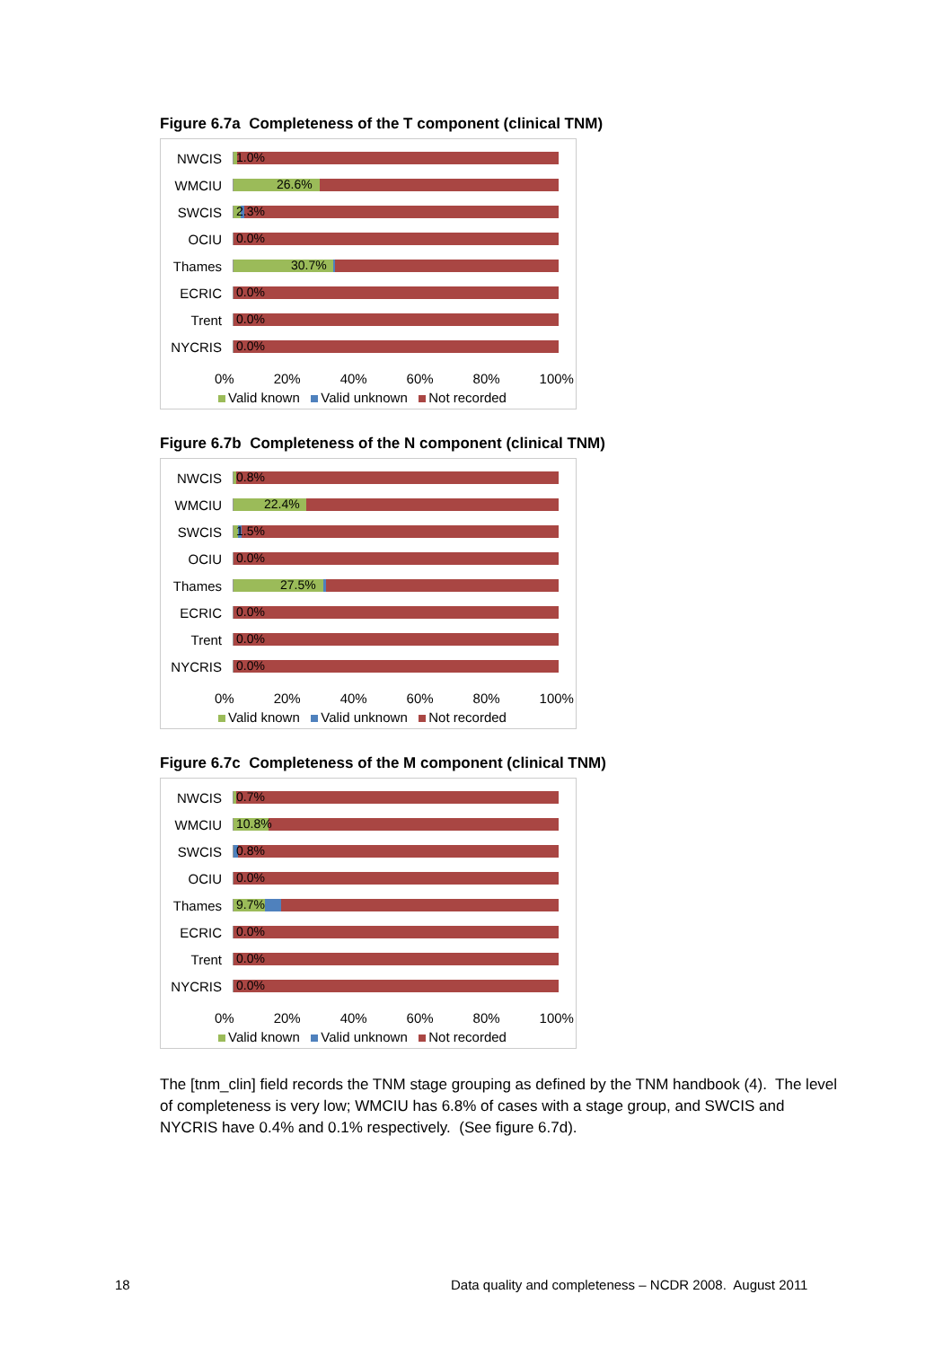Figure 6.7a Completeness of the T component (clinical TNM)
NWCIS
1.0%
WMCIU
26.6%
SWCIS
2.3%
OCIU
0.0%
Thames
30.7%
ECRIC
0.0%
Trent
0.0%
NYCRIS
0.0%
0% 20% 40% 60% 80% 100%
Valid known Valid unknown Not recorded
Figure 6.7b Completeness of the N component (clinical TNM)
NWCIS
0.8%
WMCIU
22.4%
SWCIS
1.5%
OCIU
0.0%
Thames
27.5%
ECRIC
0.0%
Trent
0.0%
NYCRIS
0.0%
0% 20% 40% 60% 80% 100%
Valid known Valid unknown Not recorded
Figure 6.7c Completeness of the M component (clinical TNM)
NWCIS
0.7%
WMCIU
10.8%
SWCIS
0.8%
OCIU
0.0%
Thames
9.7%
ECRIC
0.0%
Trent
0.0%
NYCRIS
0.0%
0% 20% 40% 60% 80% 100%
Valid known Valid unknown Not recorded
The [tnm_clin] field records the TNM stage grouping as defined by the TNM handbook (4). The level of completeness is very low; WMCIU has 6.8% of cases with a stage group, and SWCIS and NYCRIS have 0.4% and 0.1% respectively. (See figure 6.7d).
18
Data quality and completeness – NCDR 2008. August 2011